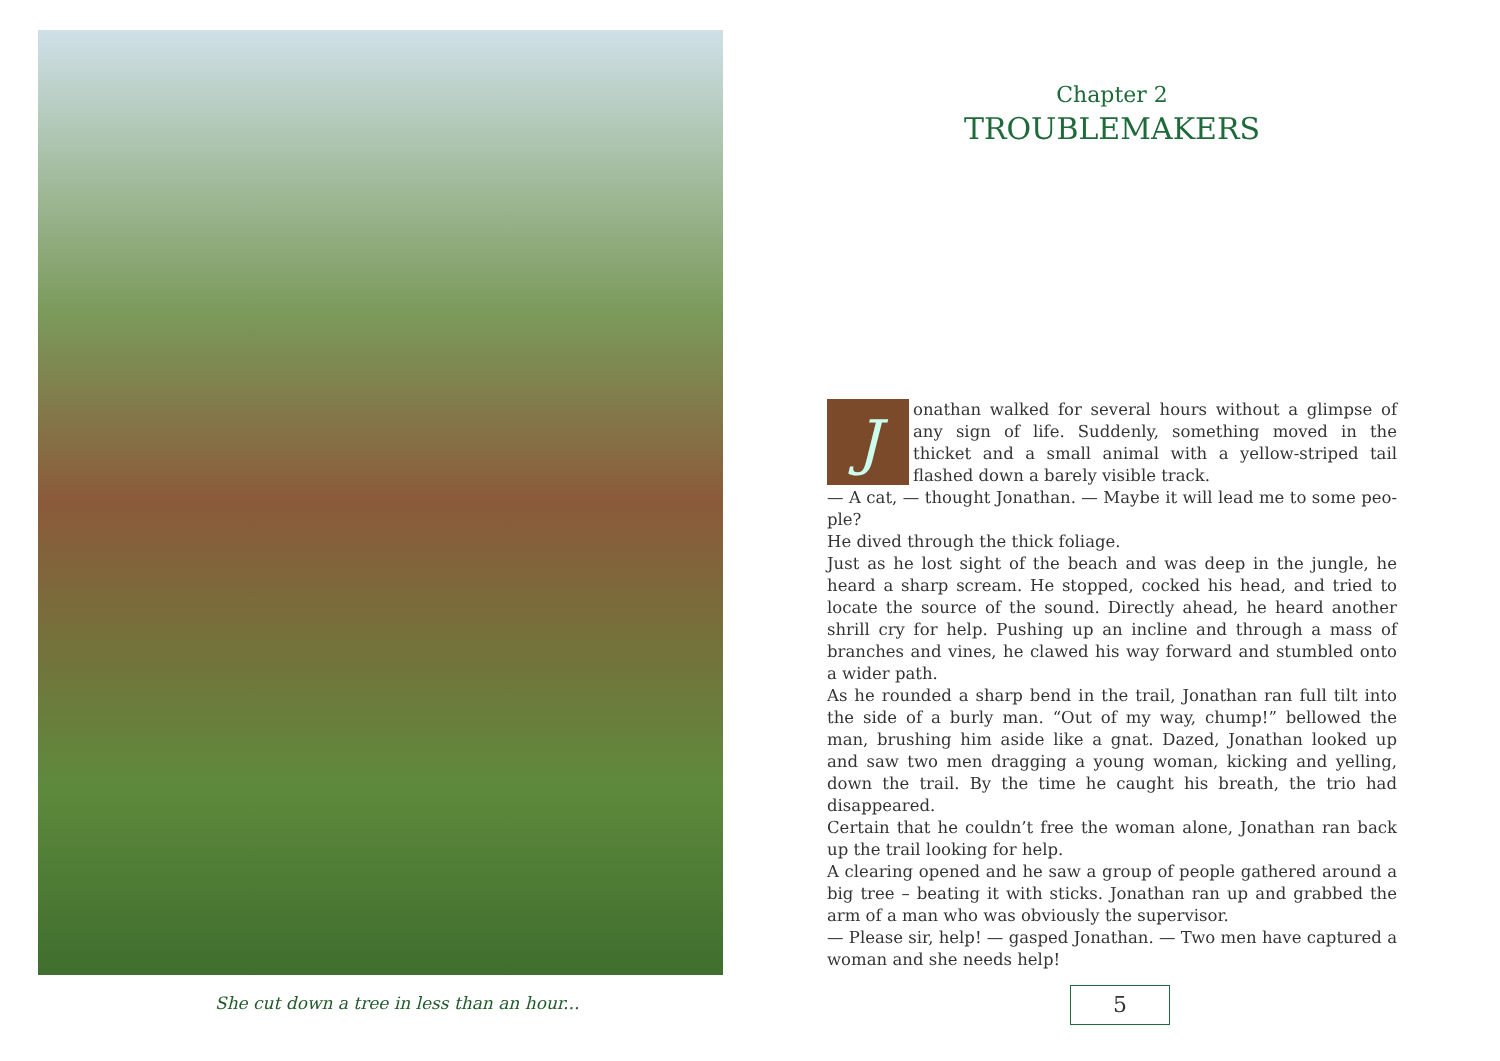She cut down a tree in less than an hour...
Chapter 2
TROUBLEMAKERS
Jonathan walked for several hours without a glimpse of any sign of life. Suddenly, something moved in the thicket and a small animal with a yellow-striped tail flashed down a barely visible track.
— A cat, — thought Jonathan. — Maybe it will lead me to some peo-ple?
He dived through the thick foliage.
Just as he lost sight of the beach and was deep in the jungle, he heard a sharp scream. He stopped, cocked his head, and tried to locate the source of the sound. Directly ahead, he heard another shrill cry for help. Pushing up an incline and through a mass of branches and vines, he clawed his way forward and stumbled onto a wider path.
As he rounded a sharp bend in the trail, Jonathan ran full tilt into the side of a burly man. “Out of my way, chump!” bellowed the man, brushing him aside like a gnat. Dazed, Jonathan looked up and saw two men dragging a young woman, kicking and yelling, down the trail. By the time he caught his breath, the trio had disappeared.
Certain that he couldn’t free the woman alone, Jonathan ran back up the trail looking for help.
A clearing opened and he saw a group of people gathered around a big tree – beating it with sticks. Jonathan ran up and grabbed the arm of a man who was obviously the supervisor.
— Please sir, help! — gasped Jonathan. — Two men have captured a woman and she needs help!
5